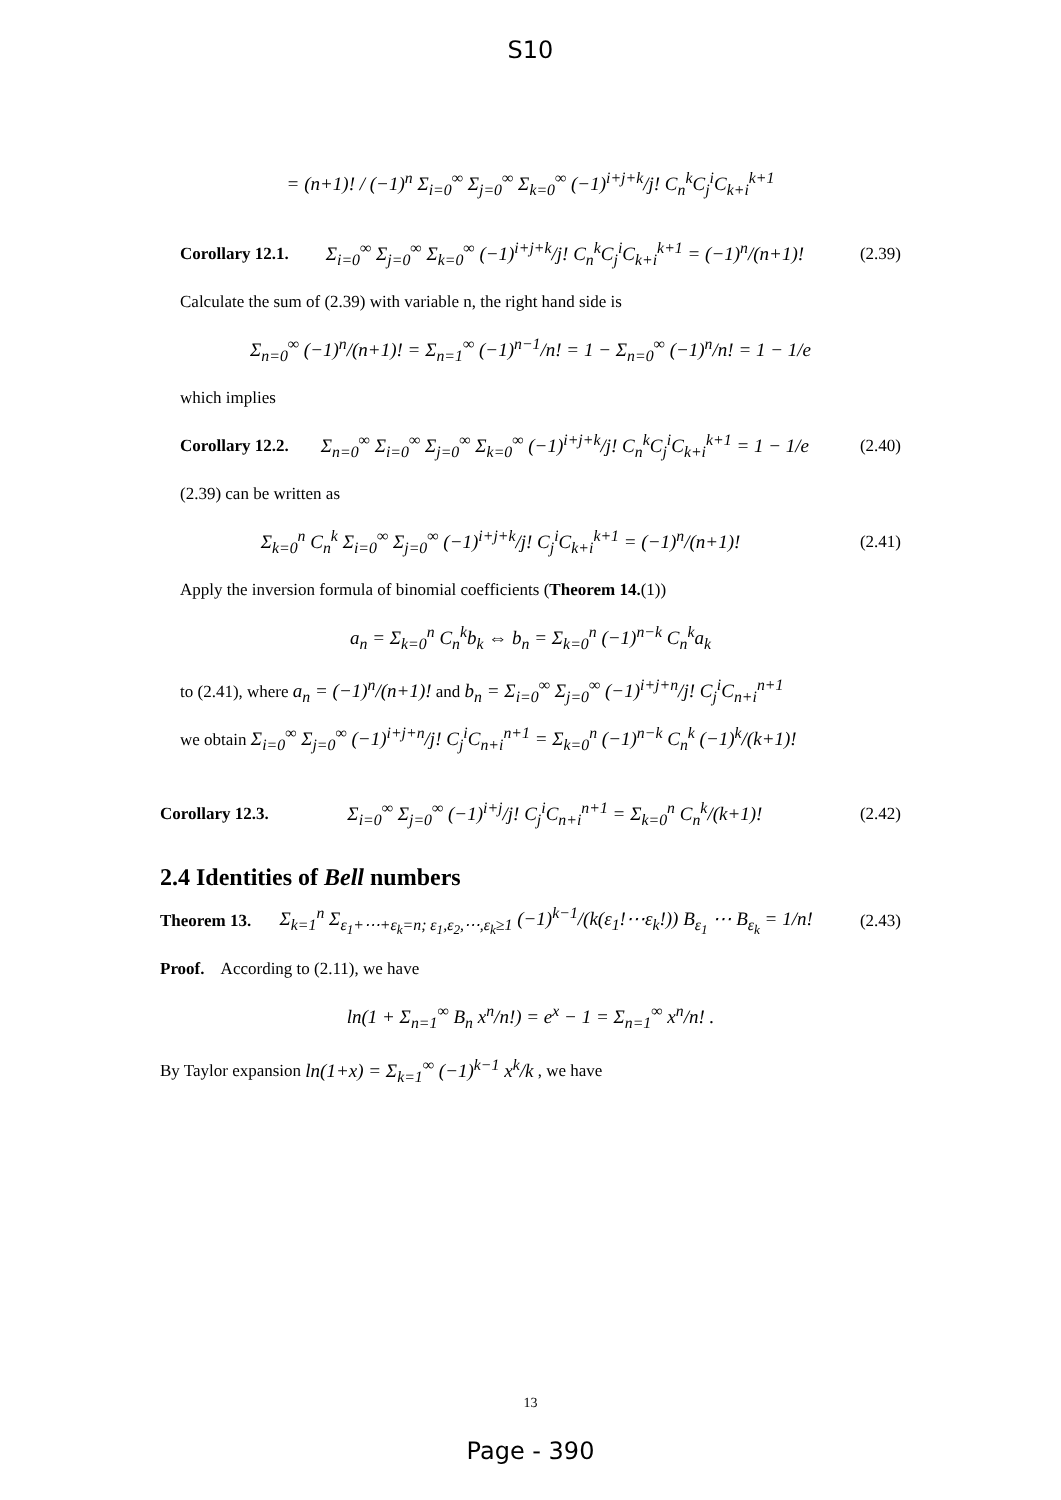S10
= (n+1)! / (−1)<sup>n</sup> Σ<sub>i=0</sub><sup>∞</sup> Σ<sub>j=0</sub><sup>∞</sup> Σ<sub>k=0</sub><sup>∞</sup> (−1)<sup>i+j+k</sup>/j! C<sub>n</sub><sup>k</sup>C<sub>j</sub><sup>i</sup>C<sub>k+i</sub><sup>k+1</sup>
Corollary 12.1.
Σ<sub>i=0</sub><sup>∞</sup> Σ<sub>j=0</sub><sup>∞</sup> Σ<sub>k=0</sub><sup>∞</sup> (−1)<sup>i+j+k</sup>/j! C<sub>n</sub><sup>k</sup>C<sub>j</sub><sup>i</sup>C<sub>k+i</sub><sup>k+1</sup> = (−1)<sup>n</sup>/(n+1)!
(2.39)
Calculate the sum of (2.39) with variable n, the right hand side is
Σ<sub>n=0</sub><sup>∞</sup> (−1)<sup>n</sup>/(n+1)! = Σ<sub>n=1</sub><sup>∞</sup> (−1)<sup>n−1</sup>/n! = 1 − Σ<sub>n=0</sub><sup>∞</sup> (−1)<sup>n</sup>/n! = 1 − 1/e
which implies
Corollary 12.2.
Σ<sub>n=0</sub><sup>∞</sup> Σ<sub>i=0</sub><sup>∞</sup> Σ<sub>j=0</sub><sup>∞</sup> Σ<sub>k=0</sub><sup>∞</sup> (−1)<sup>i+j+k</sup>/j! C<sub>n</sub><sup>k</sup>C<sub>j</sub><sup>i</sup>C<sub>k+i</sub><sup>k+1</sup> = 1 − 1/e
(2.40)
(2.39) can be written as
Σ<sub>k=0</sub><sup>n</sup> C<sub>n</sub><sup>k</sup> Σ<sub>i=0</sub><sup>∞</sup> Σ<sub>j=0</sub><sup>∞</sup> (−1)<sup>i+j+k</sup>/j! C<sub>j</sub><sup>i</sup>C<sub>k+i</sub><sup>k+1</sup> = (−1)<sup>n</sup>/(n+1)!
(2.41)
Apply the inversion formula of binomial coefficients (Theorem 14.(1))
a<sub>n</sub> = Σ<sub>k=0</sub><sup>n</sup> C<sub>n</sub><sup>k</sup>b<sub>k</sub> ⇔ b<sub>n</sub> = Σ<sub>k=0</sub><sup>n</sup> (−1)<sup>n−k</sup> C<sub>n</sub><sup>k</sup>a<sub>k</sub>
to (2.41), where a<sub>n</sub> = (−1)<sup>n</sup>/(n+1)! and b<sub>n</sub> = Σ<sub>i=0</sub><sup>∞</sup> Σ<sub>j=0</sub><sup>∞</sup> (−1)<sup>i+j+n</sup>/j! C<sub>j</sub><sup>i</sup>C<sub>n+i</sub><sup>n+1</sup>
we obtain Σ<sub>i=0</sub><sup>∞</sup> Σ<sub>j=0</sub><sup>∞</sup> (−1)<sup>i+j+n</sup>/j! C<sub>j</sub><sup>i</sup>C<sub>n+i</sub><sup>n+1</sup> = Σ<sub>k=0</sub><sup>n</sup> (−1)<sup>n−k</sup> C<sub>n</sub><sup>k</sup> (−1)<sup>k</sup>/(k+1)!
Corollary 12.3.
Σ<sub>i=0</sub><sup>∞</sup> Σ<sub>j=0</sub><sup>∞</sup> (−1)<sup>i+j</sup>/j! C<sub>j</sub><sup>i</sup>C<sub>n+i</sub><sup>n+1</sup> = Σ<sub>k=0</sub><sup>n</sup> C<sub>n</sub><sup>k</sup>/(k+1)!
(2.42)
2.4 Identities of Bell numbers
Theorem 13.
Σ<sub>k=1</sub><sup>n</sup> Σ<sub>ε<sub>1</sub>+⋯+ε<sub>k</sub>=n; ε<sub>1</sub>,ε<sub>2</sub>,⋯,ε<sub>k</sub>≥1</sub> (−1)<sup>k−1</sup>/(k(ε<sub>1</sub>!⋯ε<sub>k</sub>!)) B<sub>ε<sub>1</sub></sub> ⋯ B<sub>ε<sub>k</sub></sub> = 1/n!
(2.43)
Proof. According to (2.11), we have
ln(1 + Σ<sub>n=1</sub><sup>∞</sup> B<sub>n</sub> x<sup>n</sup>/n!) = e<sup>x</sup> − 1 = Σ<sub>n=1</sub><sup>∞</sup> x<sup>n</sup>/n! .
By Taylor expansion ln(1+x) = Σ<sub>k=1</sub><sup>∞</sup> (−1)<sup>k−1</sup> x<sup>k</sup>/k , we have
13
Page - 390